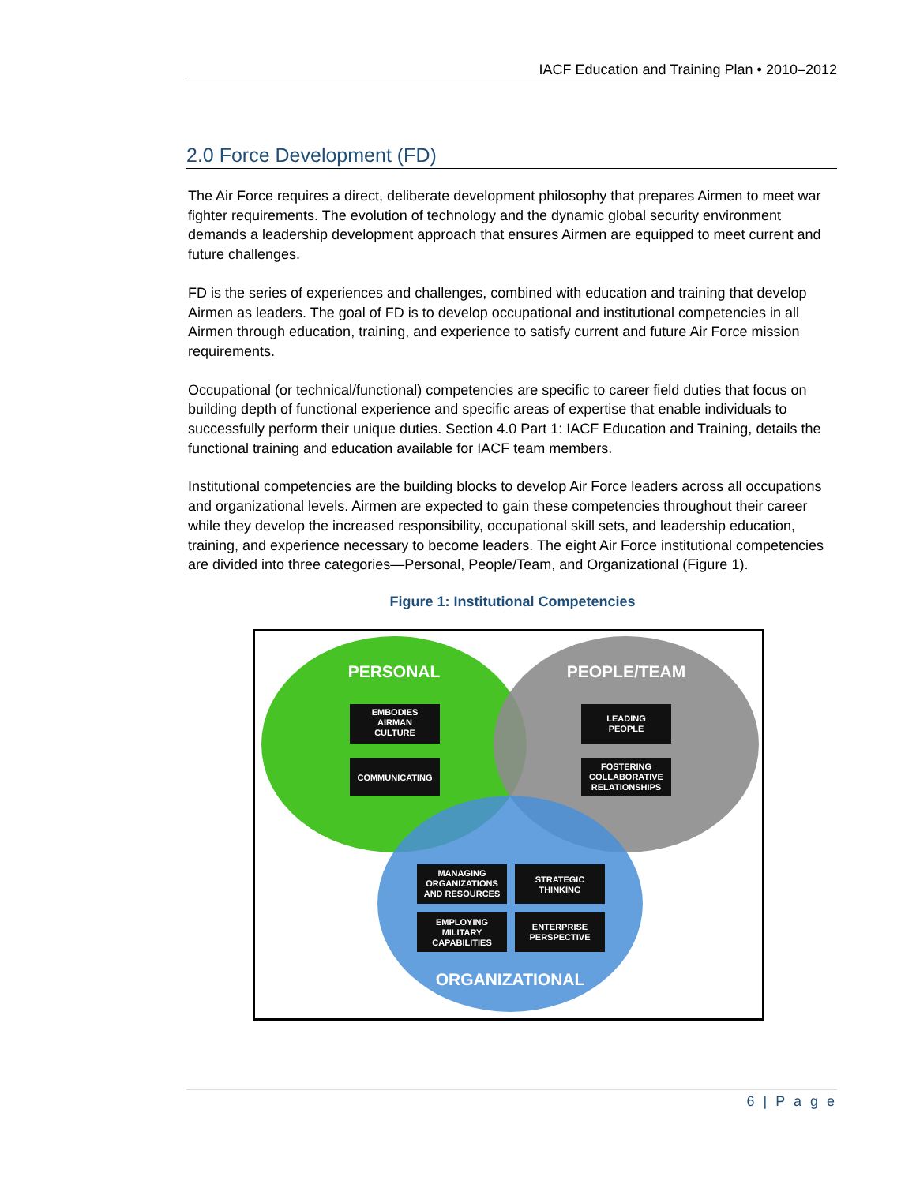IACF Education and Training Plan • 2010–2012
2.0 Force Development (FD)
The Air Force requires a direct, deliberate development philosophy that prepares Airmen to meet war fighter requirements. The evolution of technology and the dynamic global security environment demands a leadership development approach that ensures Airmen are equipped to meet current and future challenges.
FD is the series of experiences and challenges, combined with education and training that develop Airmen as leaders. The goal of FD is to develop occupational and institutional competencies in all Airmen through education, training, and experience to satisfy current and future Air Force mission requirements.
Occupational (or technical/functional) competencies are specific to career field duties that focus on building depth of functional experience and specific areas of expertise that enable individuals to successfully perform their unique duties. Section 4.0 Part 1: IACF Education and Training, details the functional training and education available for IACF team members.
Institutional competencies are the building blocks to develop Air Force leaders across all occupations and organizational levels. Airmen are expected to gain these competencies throughout their career while they develop the increased responsibility, occupational skill sets, and leadership education, training, and experience necessary to become leaders. The eight Air Force institutional competencies are divided into three categories—Personal, People/Team, and Organizational (Figure 1).
Figure 1: Institutional Competencies
PERSONAL
PEOPLE/TEAM
ORGANIZATIONAL
EMBODIES
AIRMAN
CULTURE
COMMUNICATING
LEADING
PEOPLE
FOSTERING
COLLABORATIVE
RELATIONSHIPS
MANAGING
ORGANIZATIONS
AND RESOURCES
STRATEGIC
THINKING
EMPLOYING
MILITARY
CAPABILITIES
ENTERPRISE
PERSPECTIVE
6 | P a g e